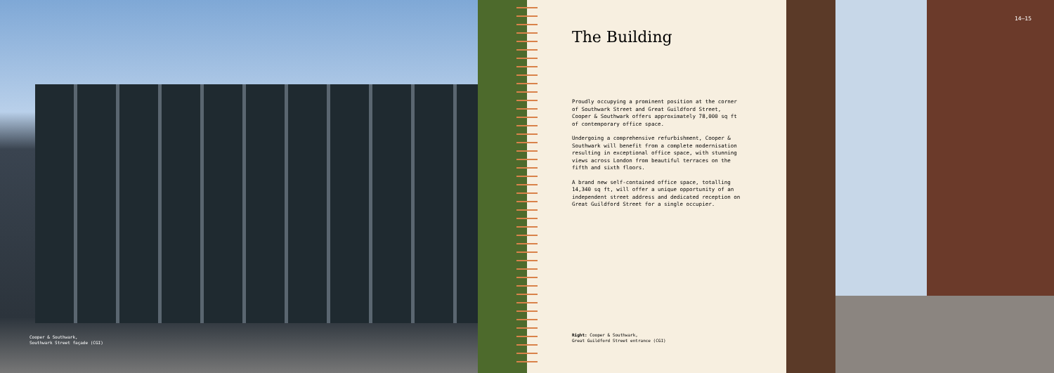Cooper & Southwark,
Southwark Street façade (CGI)
The Building
Proudly occupying a prominent position at the corner of Southwark Street and Great Guildford Street, Cooper & Southwark offers approximately 78,000 sq ft of contemporary office space.
Undergoing a comprehensive refurbishment, Cooper & Southwark will benefit from a complete modernisation resulting in exceptional office space, with stunning views across London from beautiful terraces on the fifth and sixth floors.
A brand new self-contained office space, totalling 14,340 sq ft, will offer a unique opportunity of an independent street address and dedicated reception on Great Guildford Street for a single occupier.
Right: Cooper & Southwark,
Great Guildford Street entrance (CGI)
14–15